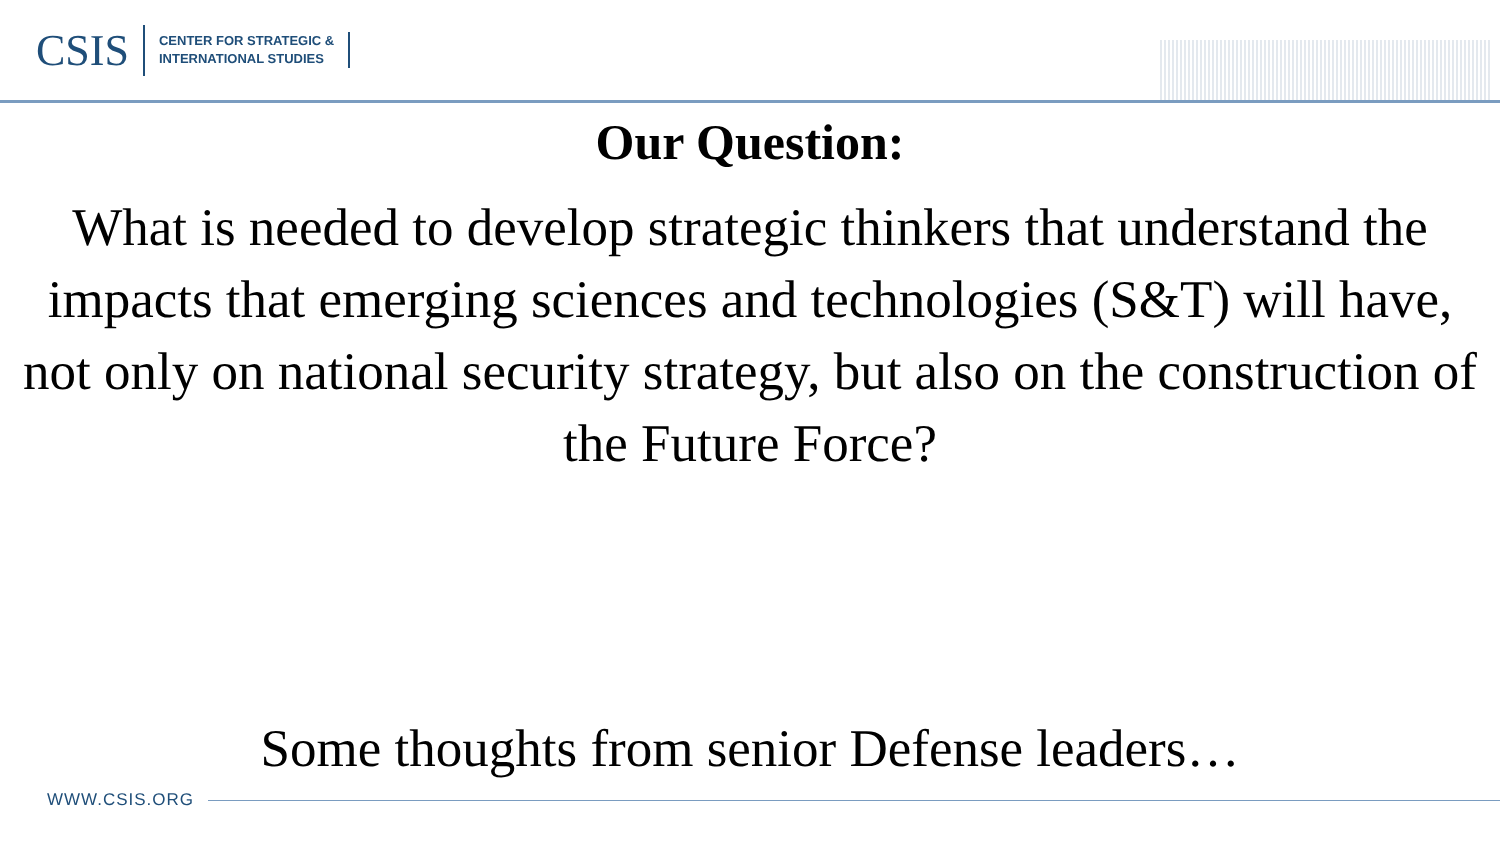CSIS
CENTER FOR STRATEGIC &
INTERNATIONAL STUDIES
Our Question:
What is needed to develop strategic thinkers that understand the impacts that emerging sciences and technologies (S&T) will have, not only on national security strategy, but also on the construction of the Future Force?
Some thoughts from senior Defense leaders…
WWW.CSIS.ORG